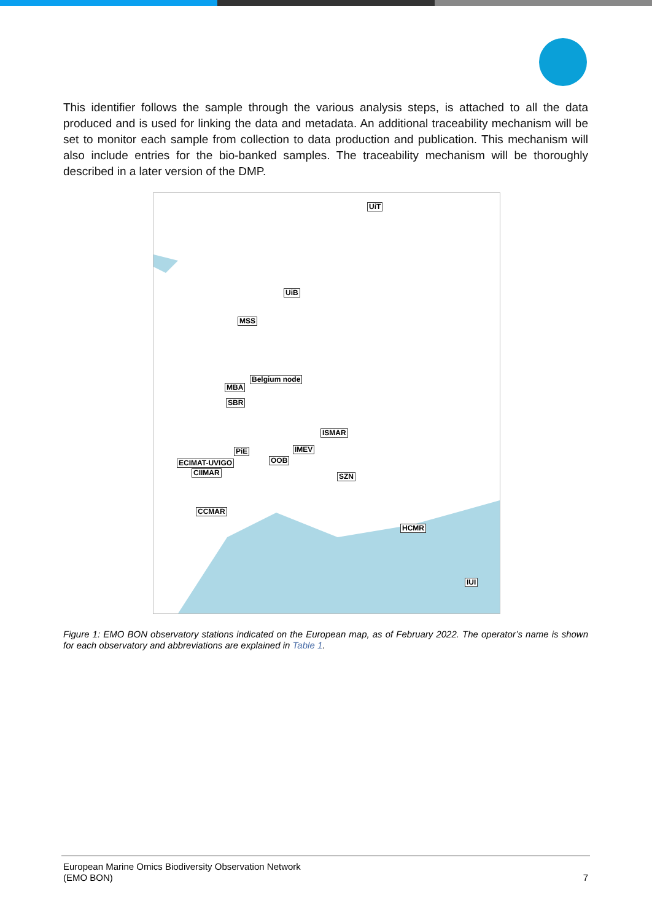This identifier follows the sample through the various analysis steps, is attached to all the data produced and is used for linking the data and metadata. An additional traceability mechanism will be set to monitor each sample from collection to data production and publication. This mechanism will also include entries for the bio-banked samples. The traceability mechanism will be thoroughly described in a later version of the DMP.
UiT
UiB
MSS
Belgium node
MBA
SBR
ISMAR
PiE IMEV
ECIMAT-UVIGO OOB
CIIMAR SZN
CCMAR
HCMR
IUI
Figure 1: EMO BON observatory stations indicated on the European map, as of February 2022. The operator’s name is shown for each observatory and abbreviations are explained in Table 1.
European Marine Omics Biodiversity Observation Network
(EMO BON) 7